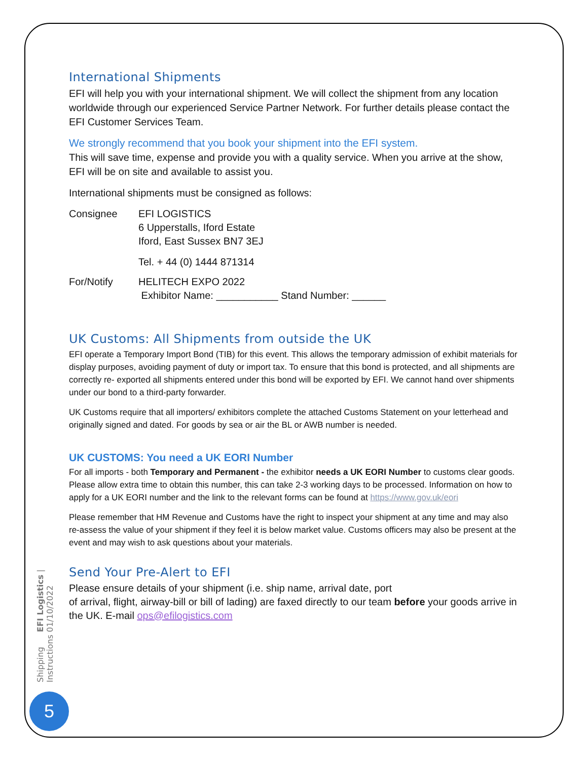International Shipments
EFI will help you with your international shipment. We will collect the shipment from any location worldwide through our experienced Service Partner Network. For further details please contact the EFI Customer Services Team.
We strongly recommend that you book your shipment into the EFI system.
This will save time, expense and provide you with a quality service. When you arrive at the show, EFI will be on site and available to assist you.
International shipments must be consigned as follows:
Consignee EFI LOGISTICS
6 Upperstalls, Iford Estate
Iford, East Sussex BN7 3EJ
Tel. + 44 (0) 1444 871314
For/Notify HELITECH EXPO 2022
Exhibitor Name: ___________ Stand Number: ______
UK Customs: All Shipments from outside the UK
EFI operate a Temporary Import Bond (TIB) for this event. This allows the temporary admission of exhibit materials for display purposes, avoiding payment of duty or import tax. To ensure that this bond is protected, and all shipments are correctly re- exported all shipments entered under this bond will be exported by EFI. We cannot hand over shipments under our bond to a third-party forwarder.
UK Customs require that all importers/ exhibitors complete the attached Customs Statement on your letterhead and originally signed and dated. For goods by sea or air the BL or AWB number is needed.
UK CUSTOMS: You need a UK EORI Number
For all imports - both Temporary and Permanent - the exhibitor needs a UK EORI Number to customs clear goods. Please allow extra time to obtain this number, this can take 2-3 working days to be processed. Information on how to apply for a UK EORI number and the link to the relevant forms can be found at https://www.gov.uk/eori
Please remember that HM Revenue and Customs have the right to inspect your shipment at any time and may also re-assess the value of your shipment if they feel it is below market value. Customs officers may also be present at the event and may wish to ask questions about your materials.
Send Your Pre-Alert to EFI
Please ensure details of your shipment (i.e. ship name, arrival date, port
of arrival, flight, airway-bill or bill of lading) are faxed directly to our team before your goods arrive in the UK. E-mail ops@efilogistics.com
Shipping Instructions EFI Logistics | 01/10/2022
5